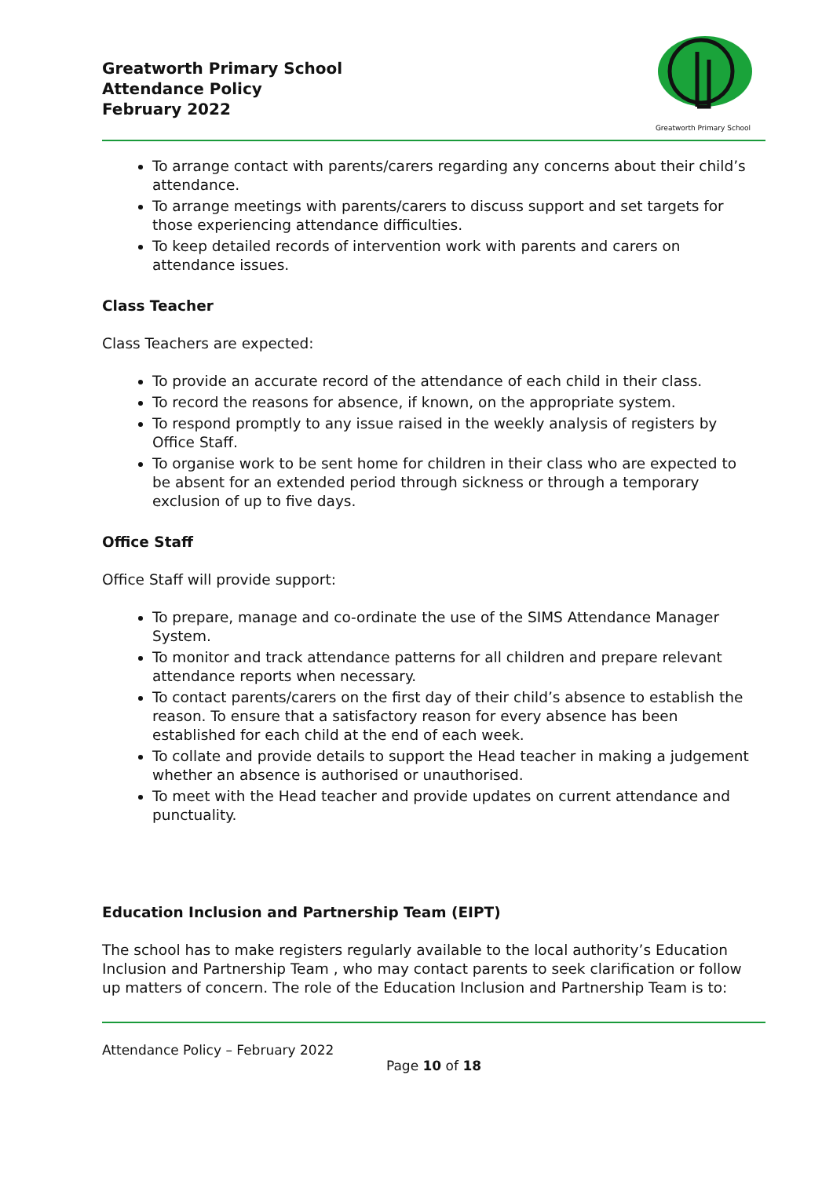Greatworth Primary School
Attendance Policy
February 2022
Greatworth Primary School
To arrange contact with parents/carers regarding any concerns about their child’s attendance.
To arrange meetings with parents/carers to discuss support and set targets for those experiencing attendance difficulties.
To keep detailed records of intervention work with parents and carers on attendance issues.
Class Teacher
Class Teachers are expected:
To provide an accurate record of the attendance of each child in their class.
To record the reasons for absence, if known, on the appropriate system.
To respond promptly to any issue raised in the weekly analysis of registers by Office Staff.
To organise work to be sent home for children in their class who are expected to be absent for an extended period through sickness or through a temporary exclusion of up to five days.
Office Staff
Office Staff will provide support:
To prepare, manage and co-ordinate the use of the SIMS Attendance Manager System.
To monitor and track attendance patterns for all children and prepare relevant attendance reports when necessary.
To contact parents/carers on the first day of their child’s absence to establish the reason. To ensure that a satisfactory reason for every absence has been established for each child at the end of each week.
To collate and provide details to support the Head teacher in making a judgement whether an absence is authorised or unauthorised.
To meet with the Head teacher and provide updates on current attendance and punctuality.
Education Inclusion and Partnership Team (EIPT)
The school has to make registers regularly available to the local authority’s Education Inclusion and Partnership Team , who may contact parents to seek clarification or follow up matters of concern. The role of the Education Inclusion and Partnership Team is to:
Attendance Policy – February 2022
Page 10 of 18